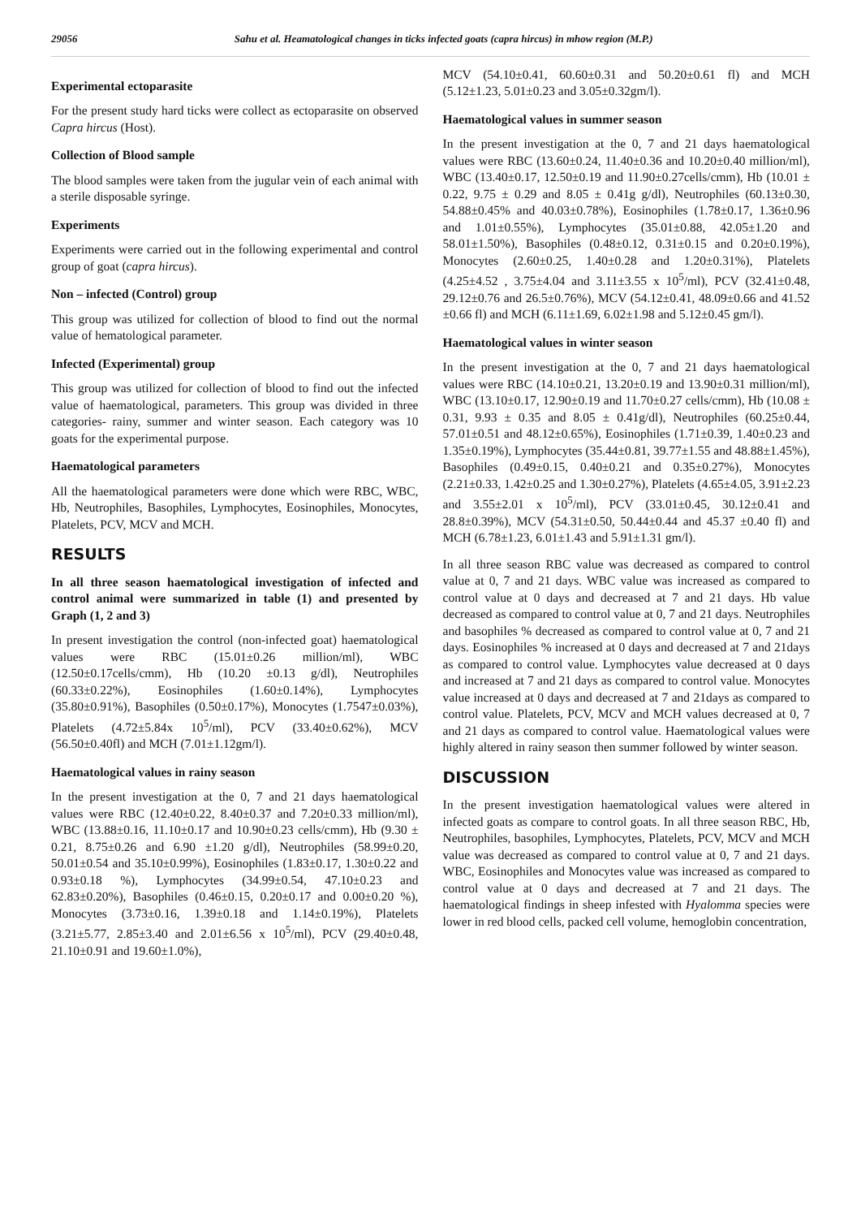29056 Sahu et al. Heamatological changes in ticks infected goats (capra hircus) in mhow region (M.P.)
Experimental ectoparasite
For the present study hard ticks were collect as ectoparasite on observed Capra hircus (Host).
Collection of Blood sample
The blood samples were taken from the jugular vein of each animal with a sterile disposable syringe.
Experiments
Experiments were carried out in the following experimental and control group of goat (capra hircus).
Non – infected (Control) group
This group was utilized for collection of blood to find out the normal value of hematological parameter.
Infected (Experimental) group
This group was utilized for collection of blood to find out the infected value of haematological, parameters. This group was divided in three categories- rainy, summer and winter season. Each category was 10 goats for the experimental purpose.
Haematological parameters
All the haematological parameters were done which were RBC, WBC, Hb, Neutrophiles, Basophiles, Lymphocytes, Eosinophiles, Monocytes, Platelets, PCV, MCV and MCH.
RESULTS
In all three season haematological investigation of infected and control animal were summarized in table (1) and presented by Graph (1, 2 and 3)
In present investigation the control (non-infected goat) haematological values were RBC (15.01±0.26 million/ml), WBC (12.50±0.17cells/cmm), Hb (10.20 ±0.13 g/dl), Neutrophiles (60.33±0.22%), Eosinophiles (1.60±0.14%), Lymphocytes (35.80±0.91%), Basophiles (0.50±0.17%), Monocytes (1.7547±0.03%), Platelets (4.72±5.84x 10<sup>5</sup>/ml), PCV (33.40±0.62%), MCV (56.50±0.40fl) and MCH (7.01±1.12gm/l).
Haematological values in rainy season
In the present investigation at the 0, 7 and 21 days haematological values were RBC (12.40±0.22, 8.40±0.37 and 7.20±0.33 million/ml), WBC (13.88±0.16, 11.10±0.17 and 10.90±0.23 cells/cmm), Hb (9.30 ± 0.21, 8.75±0.26 and 6.90 ±1.20 g/dl), Neutrophiles (58.99±0.20, 50.01±0.54 and 35.10±0.99%), Eosinophiles (1.83±0.17, 1.30±0.22 and 0.93±0.18 %), Lymphocytes (34.99±0.54, 47.10±0.23 and 62.83±0.20%), Basophiles (0.46±0.15, 0.20±0.17 and 0.00±0.20 %), Monocytes (3.73±0.16, 1.39±0.18 and 1.14±0.19%), Platelets (3.21±5.77, 2.85±3.40 and 2.01±6.56 x 10<sup>5</sup>/ml), PCV (29.40±0.48, 21.10±0.91 and 19.60±1.0%),
MCV (54.10±0.41, 60.60±0.31 and 50.20±0.61 fl) and MCH (5.12±1.23, 5.01±0.23 and 3.05±0.32gm/l).
Haematological values in summer season
In the present investigation at the 0, 7 and 21 days haematological values were RBC (13.60±0.24, 11.40±0.36 and 10.20±0.40 million/ml), WBC (13.40±0.17, 12.50±0.19 and 11.90±0.27cells/cmm), Hb (10.01 ± 0.22, 9.75 ± 0.29 and 8.05 ± 0.41g g/dl), Neutrophiles (60.13±0.30, 54.88±0.45% and 40.03±0.78%), Eosinophiles (1.78±0.17, 1.36±0.96 and 1.01±0.55%), Lymphocytes (35.01±0.88, 42.05±1.20 and 58.01±1.50%), Basophiles (0.48±0.12, 0.31±0.15 and 0.20±0.19%), Monocytes (2.60±0.25, 1.40±0.28 and 1.20±0.31%), Platelets (4.25±4.52 , 3.75±4.04 and 3.11±3.55 x 10<sup>5</sup>/ml), PCV (32.41±0.48, 29.12±0.76 and 26.5±0.76%), MCV (54.12±0.41, 48.09±0.66 and 41.52 ±0.66 fl) and MCH (6.11±1.69, 6.02±1.98 and 5.12±0.45 gm/l).
Haematological values in winter season
In the present investigation at the 0, 7 and 21 days haematological values were RBC (14.10±0.21, 13.20±0.19 and 13.90±0.31 million/ml), WBC (13.10±0.17, 12.90±0.19 and 11.70±0.27 cells/cmm), Hb (10.08 ± 0.31, 9.93 ± 0.35 and 8.05 ± 0.41g/dl), Neutrophiles (60.25±0.44, 57.01±0.51 and 48.12±0.65%), Eosinophiles (1.71±0.39, 1.40±0.23 and 1.35±0.19%), Lymphocytes (35.44±0.81, 39.77±1.55 and 48.88±1.45%), Basophiles (0.49±0.15, 0.40±0.21 and 0.35±0.27%), Monocytes (2.21±0.33, 1.42±0.25 and 1.30±0.27%), Platelets (4.65±4.05, 3.91±2.23 and 3.55±2.01 x 10<sup>5</sup>/ml), PCV (33.01±0.45, 30.12±0.41 and 28.8±0.39%), MCV (54.31±0.50, 50.44±0.44 and 45.37 ±0.40 fl) and MCH (6.78±1.23, 6.01±1.43 and 5.91±1.31 gm/l).
In all three season RBC value was decreased as compared to control value at 0, 7 and 21 days. WBC value was increased as compared to control value at 0 days and decreased at 7 and 21 days. Hb value decreased as compared to control value at 0, 7 and 21 days. Neutrophiles and basophiles % decreased as compared to control value at 0, 7 and 21 days. Eosinophiles % increased at 0 days and decreased at 7 and 21days as compared to control value. Lymphocytes value decreased at 0 days and increased at 7 and 21 days as compared to control value. Monocytes value increased at 0 days and decreased at 7 and 21days as compared to control value. Platelets, PCV, MCV and MCH values decreased at 0, 7 and 21 days as compared to control value. Haematological values were highly altered in rainy season then summer followed by winter season.
DISCUSSION
In the present investigation haematological values were altered in infected goats as compare to control goats. In all three season RBC, Hb, Neutrophiles, basophiles, Lymphocytes, Platelets, PCV, MCV and MCH value was decreased as compared to control value at 0, 7 and 21 days. WBC, Eosinophiles and Monocytes value was increased as compared to control value at 0 days and decreased at 7 and 21 days. The haematological findings in sheep infested with Hyalomma species were lower in red blood cells, packed cell volume, hemoglobin concentration,